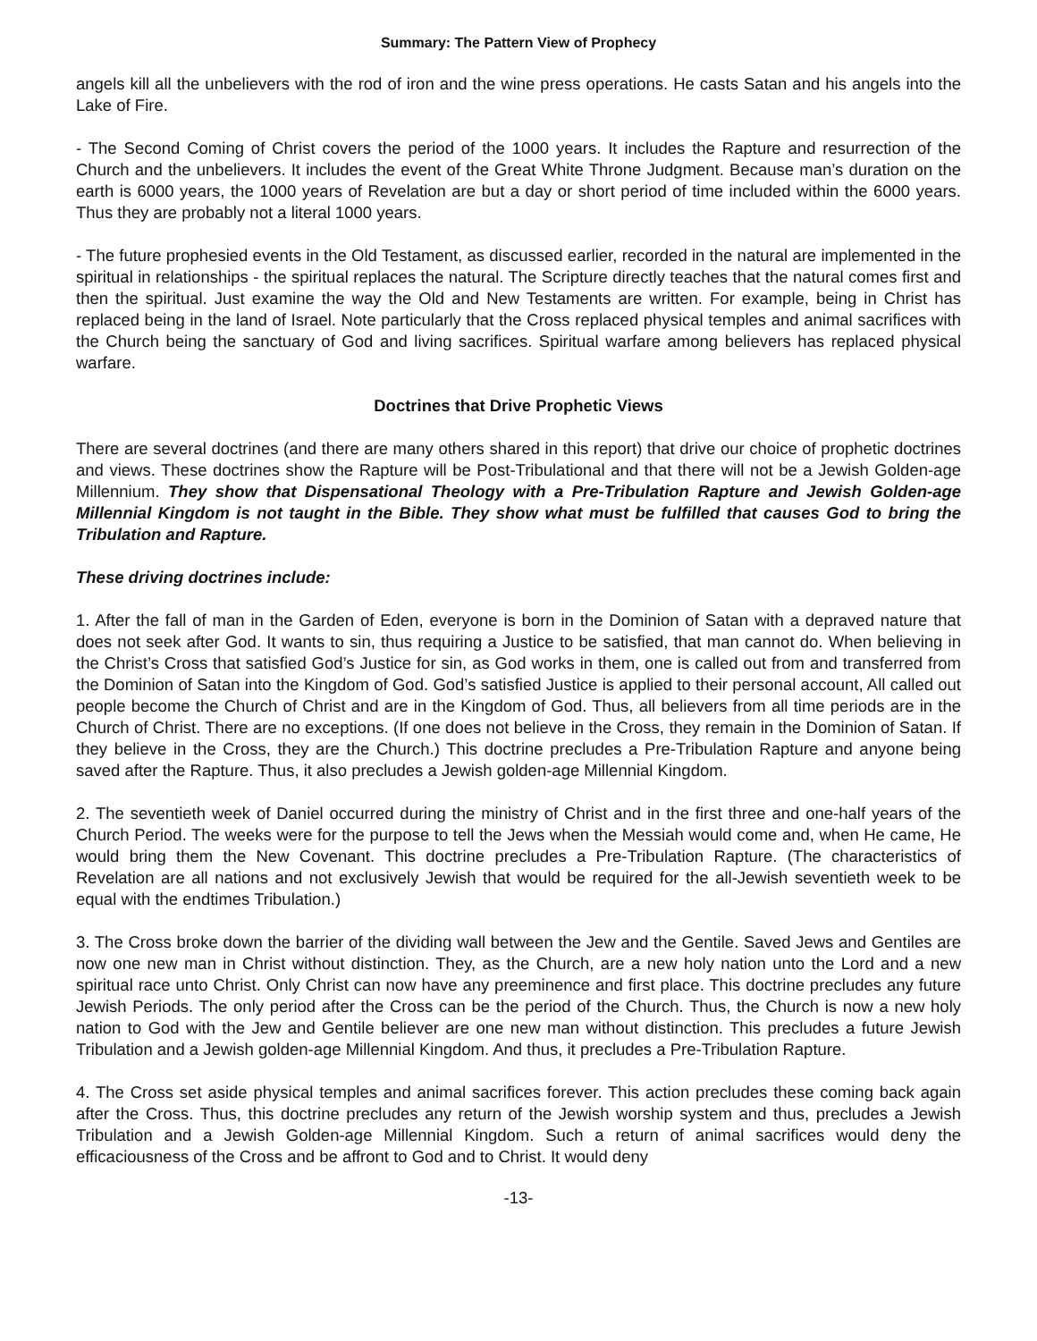Summary: The Pattern View of Prophecy
angels kill all the unbelievers with the rod of iron and the wine press operations. He casts Satan and his angels into the Lake of Fire.
- The Second Coming of Christ covers the period of the 1000 years. It includes the Rapture and resurrection of the Church and the unbelievers. It includes the event of the Great White Throne Judgment. Because man’s duration on the earth is 6000 years, the 1000 years of Revelation are but a day or short period of time included within the 6000 years. Thus they are probably not a literal 1000 years.
- The future prophesied events in the Old Testament, as discussed earlier, recorded in the natural are implemented in the spiritual in relationships - the spiritual replaces the natural. The Scripture directly teaches that the natural comes first and then the spiritual. Just examine the way the Old and New Testaments are written. For example, being in Christ has replaced being in the land of Israel. Note particularly that the Cross replaced physical temples and animal sacrifices with the Church being the sanctuary of God and living sacrifices. Spiritual warfare among believers has replaced physical warfare.
Doctrines that Drive Prophetic Views
There are several doctrines (and there are many others shared in this report) that drive our choice of prophetic doctrines and views. These doctrines show the Rapture will be Post-Tribulational and that there will not be a Jewish Golden-age Millennium. They show that Dispensational Theology with a Pre-Tribulation Rapture and Jewish Golden-age Millennial Kingdom is not taught in the Bible. They show what must be fulfilled that causes God to bring the Tribulation and Rapture.
These driving doctrines include:
1. After the fall of man in the Garden of Eden, everyone is born in the Dominion of Satan with a depraved nature that does not seek after God. It wants to sin, thus requiring a Justice to be satisfied, that man cannot do. When believing in the Christ’s Cross that satisfied God’s Justice for sin, as God works in them, one is called out from and transferred from the Dominion of Satan into the Kingdom of God. God’s satisfied Justice is applied to their personal account, All called out people become the Church of Christ and are in the Kingdom of God. Thus, all believers from all time periods are in the Church of Christ. There are no exceptions. (If one does not believe in the Cross, they remain in the Dominion of Satan. If they believe in the Cross, they are the Church.) This doctrine precludes a Pre-Tribulation Rapture and anyone being saved after the Rapture. Thus, it also precludes a Jewish golden-age Millennial Kingdom.
2. The seventieth week of Daniel occurred during the ministry of Christ and in the first three and one-half years of the Church Period. The weeks were for the purpose to tell the Jews when the Messiah would come and, when He came, He would bring them the New Covenant. This doctrine precludes a Pre-Tribulation Rapture. (The characteristics of Revelation are all nations and not exclusively Jewish that would be required for the all-Jewish seventieth week to be equal with the endtimes Tribulation.)
3. The Cross broke down the barrier of the dividing wall between the Jew and the Gentile. Saved Jews and Gentiles are now one new man in Christ without distinction. They, as the Church, are a new holy nation unto the Lord and a new spiritual race unto Christ. Only Christ can now have any preeminence and first place. This doctrine precludes any future Jewish Periods. The only period after the Cross can be the period of the Church. Thus, the Church is now a new holy nation to God with the Jew and Gentile believer are one new man without distinction. This precludes a future Jewish Tribulation and a Jewish golden-age Millennial Kingdom. And thus, it precludes a Pre-Tribulation Rapture.
4. The Cross set aside physical temples and animal sacrifices forever. This action precludes these coming back again after the Cross. Thus, this doctrine precludes any return of the Jewish worship system and thus, precludes a Jewish Tribulation and a Jewish Golden-age Millennial Kingdom. Such a return of animal sacrifices would deny the efficaciousness of the Cross and be affront to God and to Christ. It would deny
-13-